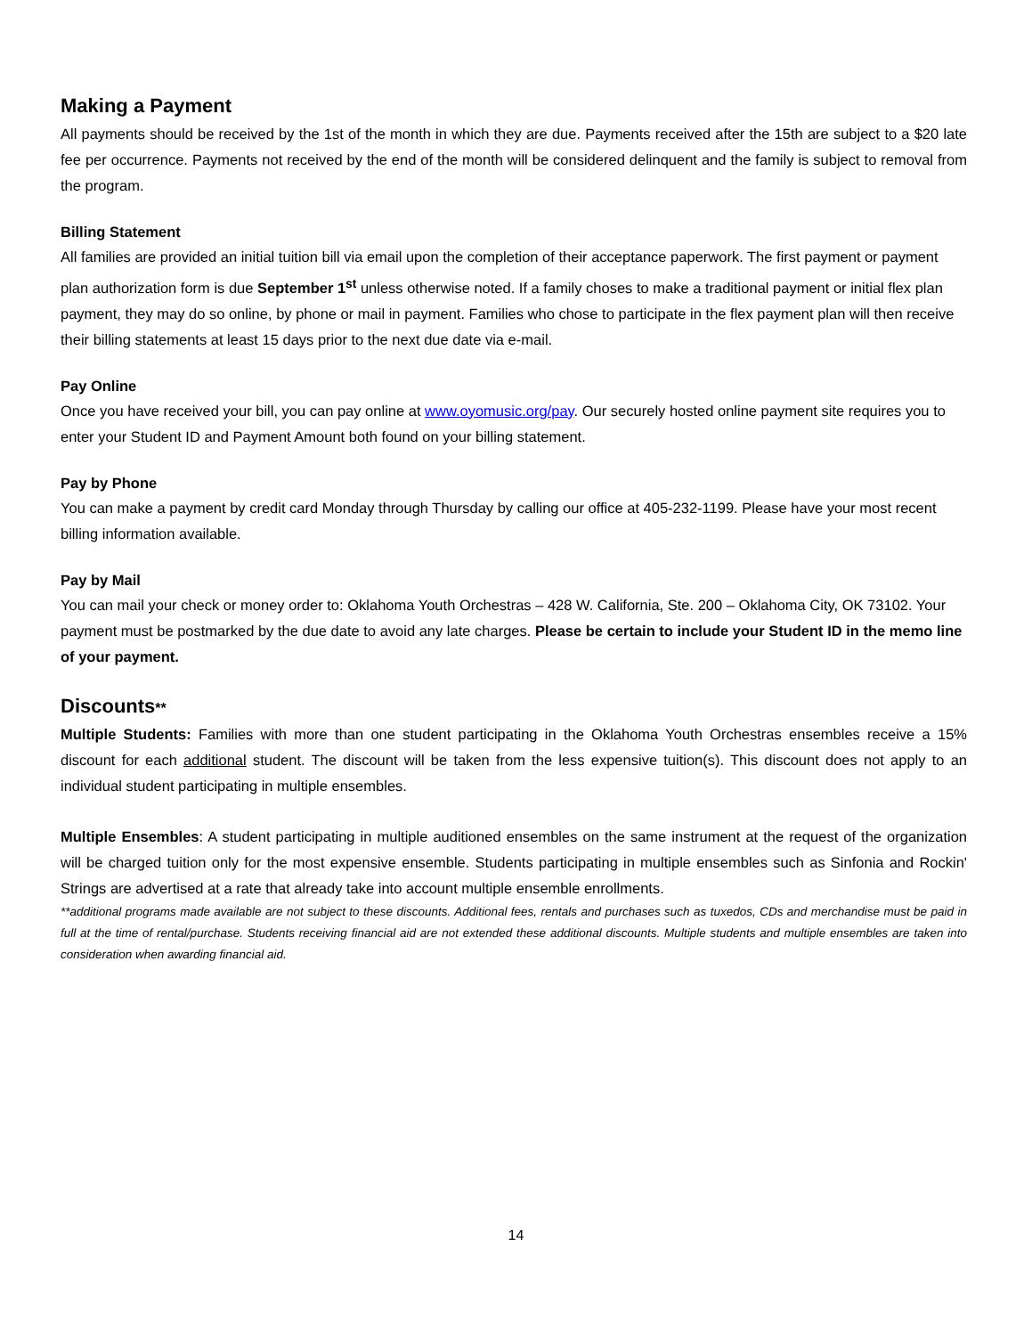Making a Payment
All payments should be received by the 1st of the month in which they are due. Payments received after the 15th are subject to a $20 late fee per occurrence. Payments not received by the end of the month will be considered delinquent and the family is subject to removal from the program.
Billing Statement
All families are provided an initial tuition bill via email upon the completion of their acceptance paperwork. The first payment or payment plan authorization form is due September 1<sup>st</sup> unless otherwise noted. If a family choses to make a traditional payment or initial flex plan payment, they may do so online, by phone or mail in payment. Families who chose to participate in the flex payment plan will then receive their billing statements at least 15 days prior to the next due date via e-mail.
Pay Online
Once you have received your bill, you can pay online at www.oyomusic.org/pay. Our securely hosted online payment site requires you to enter your Student ID and Payment Amount both found on your billing statement.
Pay by Phone
You can make a payment by credit card Monday through Thursday by calling our office at 405-232-1199. Please have your most recent billing information available.
Pay by Mail
You can mail your check or money order to: Oklahoma Youth Orchestras – 428 W. California, Ste. 200 – Oklahoma City, OK 73102. Your payment must be postmarked by the due date to avoid any late charges. Please be certain to include your Student ID in the memo line of your payment.
Discounts**
Multiple Students: Families with more than one student participating in the Oklahoma Youth Orchestras ensembles receive a 15% discount for each additional student. The discount will be taken from the less expensive tuition(s). This discount does not apply to an individual student participating in multiple ensembles.
Multiple Ensembles: A student participating in multiple auditioned ensembles on the same instrument at the request of the organization will be charged tuition only for the most expensive ensemble. Students participating in multiple ensembles such as Sinfonia and Rockin' Strings are advertised at a rate that already take into account multiple ensemble enrollments.
**additional programs made available are not subject to these discounts. Additional fees, rentals and purchases such as tuxedos, CDs and merchandise must be paid in full at the time of rental/purchase. Students receiving financial aid are not extended these additional discounts. Multiple students and multiple ensembles are taken into consideration when awarding financial aid.
14